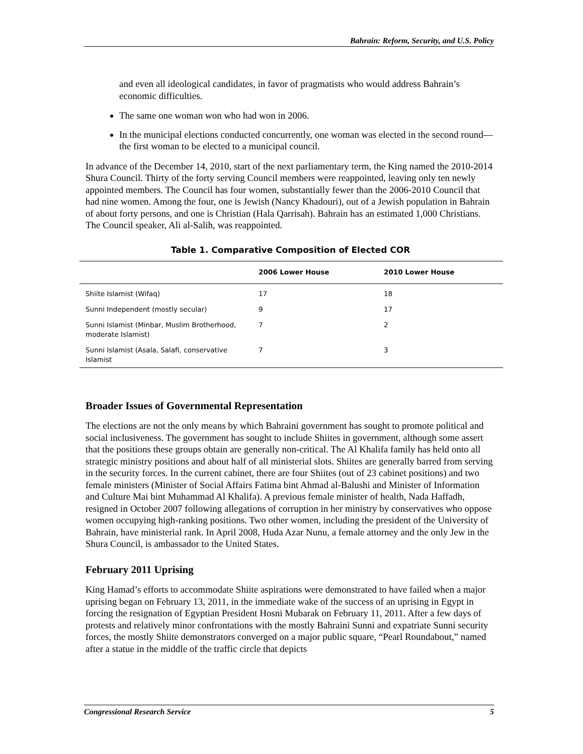Bahrain: Reform, Security, and U.S. Policy
and even all ideological candidates, in favor of pragmatists who would address Bahrain’s economic difficulties.
The same one woman won who had won in 2006.
In the municipal elections conducted concurrently, one woman was elected in the second round—the first woman to be elected to a municipal council.
In advance of the December 14, 2010, start of the next parliamentary term, the King named the 2010-2014 Shura Council. Thirty of the forty serving Council members were reappointed, leaving only ten newly appointed members. The Council has four women, substantially fewer than the 2006-2010 Council that had nine women. Among the four, one is Jewish (Nancy Khadouri), out of a Jewish population in Bahrain of about forty persons, and one is Christian (Hala Qarrisah). Bahrain has an estimated 1,000 Christians. The Council speaker, Ali al-Salih, was reappointed.
Table 1. Comparative Composition of Elected COR
| | 2006 Lower House | 2010 Lower House |
| --- | --- | --- |
| Shiite Islamist (Wifaq) | 17 | 18 |
| Sunni Independent (mostly secular) | 9 | 17 |
| Sunni Islamist (Minbar, Muslim Brotherhood, moderate Islamist) | 7 | 2 |
| Sunni Islamist (Asala, Salafi, conservative Islamist | 7 | 3 |
Broader Issues of Governmental Representation
The elections are not the only means by which Bahraini government has sought to promote political and social inclusiveness. The government has sought to include Shiites in government, although some assert that the positions these groups obtain are generally non-critical. The Al Khalifa family has held onto all strategic ministry positions and about half of all ministerial slots. Shiites are generally barred from serving in the security forces. In the current cabinet, there are four Shiites (out of 23 cabinet positions) and two female ministers (Minister of Social Affairs Fatima bint Ahmad al-Balushi and Minister of Information and Culture Mai bint Muhammad Al Khalifa). A previous female minister of health, Nada Haffadh, resigned in October 2007 following allegations of corruption in her ministry by conservatives who oppose women occupying high-ranking positions. Two other women, including the president of the University of Bahrain, have ministerial rank. In April 2008, Huda Azar Nunu, a female attorney and the only Jew in the Shura Council, is ambassador to the United States.
February 2011 Uprising
King Hamad’s efforts to accommodate Shiite aspirations were demonstrated to have failed when a major uprising began on February 13, 2011, in the immediate wake of the success of an uprising in Egypt in forcing the resignation of Egyptian President Hosni Mubarak on February 11, 2011. After a few days of protests and relatively minor confrontations with the mostly Bahraini Sunni and expatriate Sunni security forces, the mostly Shiite demonstrators converged on a major public square, “Pearl Roundabout,” named after a statue in the middle of the traffic circle that depicts
Congressional Research Service 5